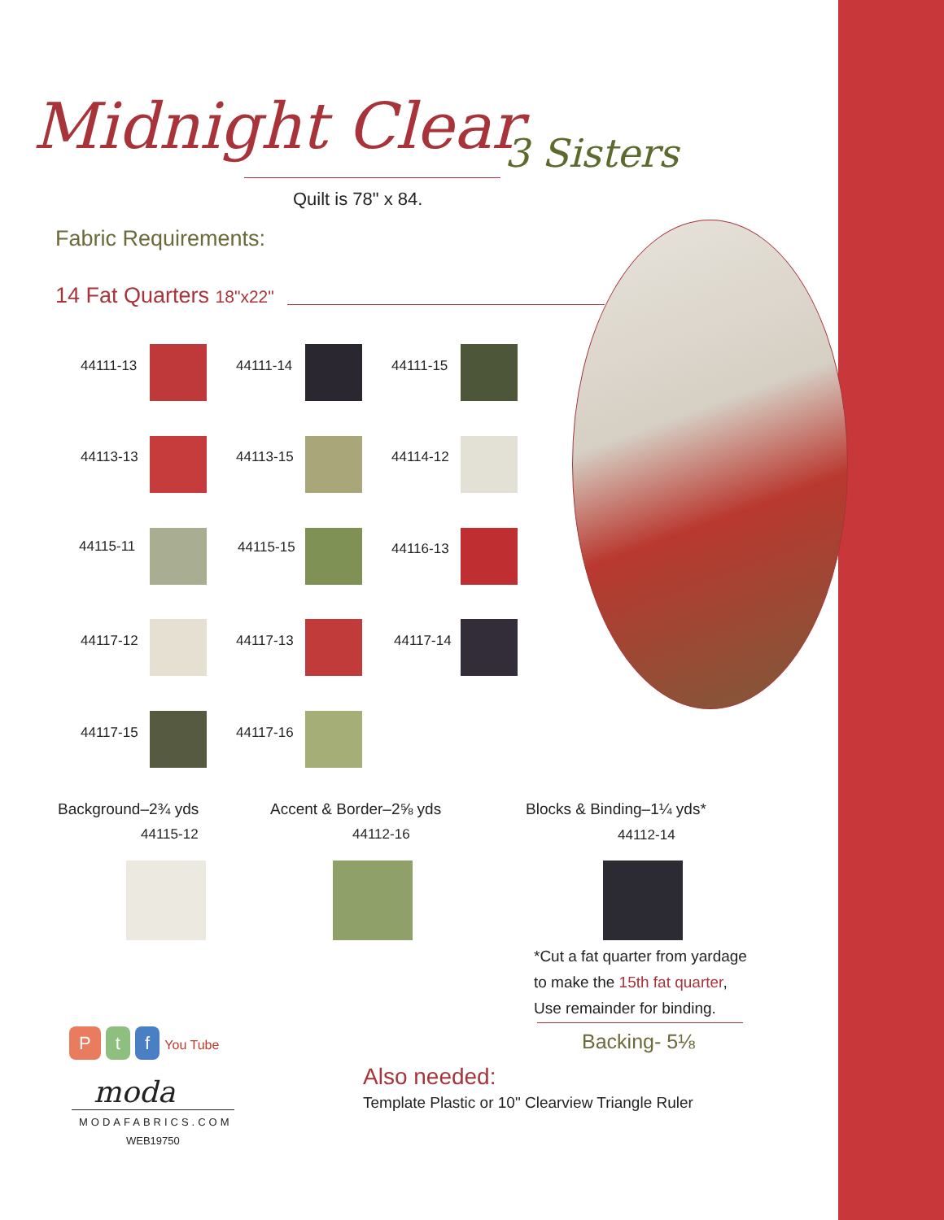Midnight Clear 3 Sisters
Quilt is 78" x 84.
Fabric Requirements:
14 Fat Quarters 18"x22"
44111-13 44111-14 44111-15
44113-13 44113-15 44114-12
44115-11 44115-15 44116-13
44117-12 44117-13 44117-14
44117-15 44117-16
Background–2¾ yds
44115-12
Accent & Border–2⅝ yds
44112-16
Blocks & Binding–1¼ yds*
44112-14
*Cut a fat quarter from yardage
to make the 15th fat quarter,
Use remainder for binding.
Backing- 5⅛
Also needed:
Template Plastic or 10" Clearview Triangle Ruler
P t f You Tube
moda
MODAFABRICS.COM
WEB19750